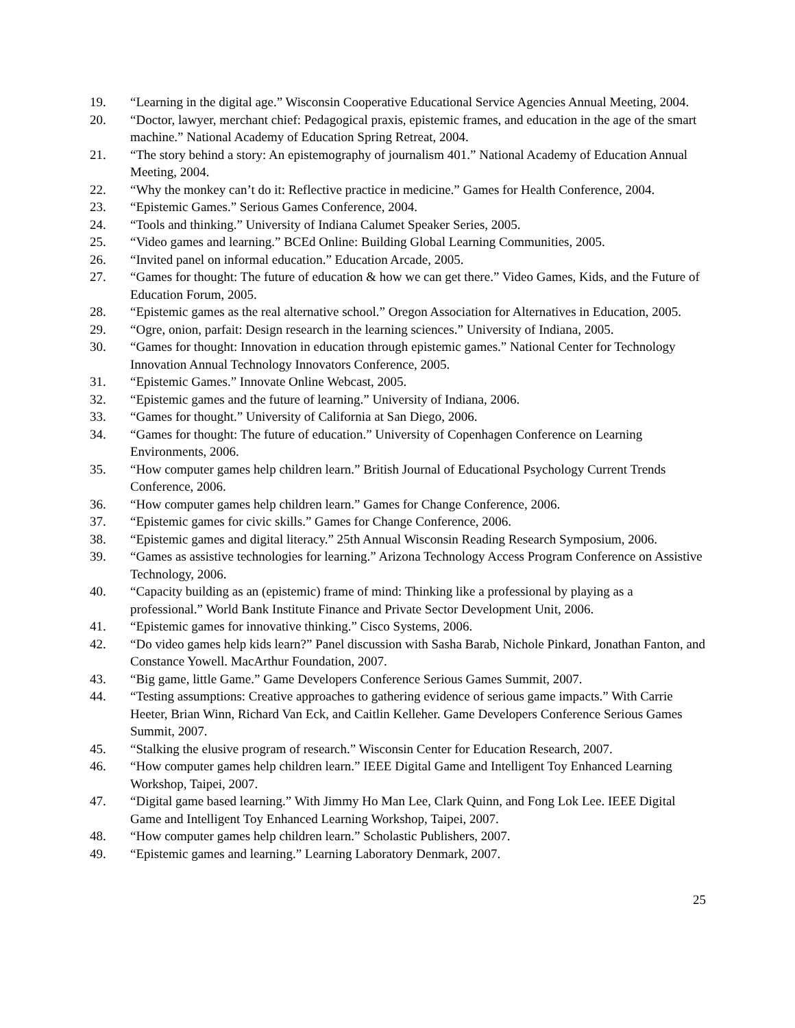19. “Learning in the digital age.” Wisconsin Cooperative Educational Service Agencies Annual Meeting, 2004.
20. “Doctor, lawyer, merchant chief: Pedagogical praxis, epistemic frames, and education in the age of the smart machine.” National Academy of Education Spring Retreat, 2004.
21. “The story behind a story: An epistemography of journalism 401.” National Academy of Education Annual Meeting, 2004.
22. “Why the monkey can’t do it: Reflective practice in medicine.” Games for Health Conference, 2004.
23. “Epistemic Games.” Serious Games Conference, 2004.
24. “Tools and thinking.” University of Indiana Calumet Speaker Series, 2005.
25. “Video games and learning.” BCEd Online: Building Global Learning Communities, 2005.
26. “Invited panel on informal education.” Education Arcade, 2005.
27. “Games for thought: The future of education & how we can get there.” Video Games, Kids, and the Future of Education Forum, 2005.
28. “Epistemic games as the real alternative school.” Oregon Association for Alternatives in Education, 2005.
29. “Ogre, onion, parfait: Design research in the learning sciences.” University of Indiana, 2005.
30. “Games for thought: Innovation in education through epistemic games.” National Center for Technology Innovation Annual Technology Innovators Conference, 2005.
31. “Epistemic Games.” Innovate Online Webcast, 2005.
32. “Epistemic games and the future of learning.” University of Indiana, 2006.
33. “Games for thought.” University of California at San Diego, 2006.
34. “Games for thought: The future of education.” University of Copenhagen Conference on Learning Environments, 2006.
35. “How computer games help children learn.” British Journal of Educational Psychology Current Trends Conference, 2006.
36. “How computer games help children learn.” Games for Change Conference, 2006.
37. “Epistemic games for civic skills.” Games for Change Conference, 2006.
38. “Epistemic games and digital literacy.” 25th Annual Wisconsin Reading Research Symposium, 2006.
39. “Games as assistive technologies for learning.” Arizona Technology Access Program Conference on Assistive Technology, 2006.
40. “Capacity building as an (epistemic) frame of mind: Thinking like a professional by playing as a professional.” World Bank Institute Finance and Private Sector Development Unit, 2006.
41. “Epistemic games for innovative thinking.” Cisco Systems, 2006.
42. “Do video games help kids learn?” Panel discussion with Sasha Barab, Nichole Pinkard, Jonathan Fanton, and Constance Yowell. MacArthur Foundation, 2007.
43. “Big game, little Game.” Game Developers Conference Serious Games Summit, 2007.
44. “Testing assumptions: Creative approaches to gathering evidence of serious game impacts.” With Carrie Heeter, Brian Winn, Richard Van Eck, and Caitlin Kelleher. Game Developers Conference Serious Games Summit, 2007.
45. “Stalking the elusive program of research.” Wisconsin Center for Education Research, 2007.
46. “How computer games help children learn.” IEEE Digital Game and Intelligent Toy Enhanced Learning Workshop, Taipei, 2007.
47. “Digital game based learning.” With Jimmy Ho Man Lee, Clark Quinn, and Fong Lok Lee. IEEE Digital Game and Intelligent Toy Enhanced Learning Workshop, Taipei, 2007.
48. “How computer games help children learn.” Scholastic Publishers, 2007.
49. “Epistemic games and learning.” Learning Laboratory Denmark, 2007.
25